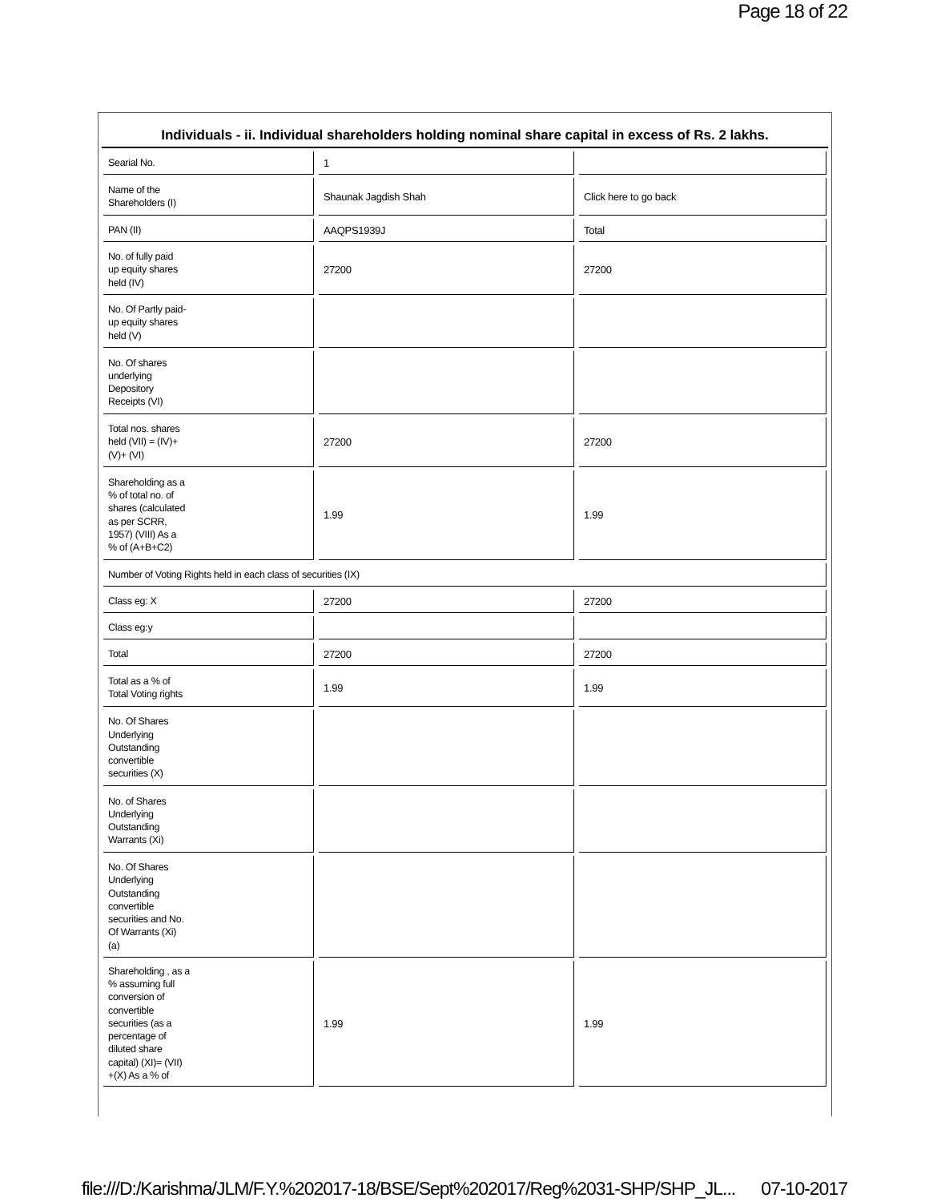Page 18 of 22
Individuals - ii. Individual shareholders holding nominal share capital in excess of Rs. 2 lakhs.
| Searial No. | 1 | |
| Name of the Shareholders (I) | Shaunak Jagdish Shah | Click here to go back |
| PAN (II) | AAQPS1939J | Total |
| No. of fully paid up equity shares held (IV) | 27200 | 27200 |
| No. Of Partly paid- up equity shares held (V) | | |
| No. Of shares underlying Depository Receipts (VI) | | |
| Total nos. shares held (VII) = (IV)+ (V)+ (VI) | 27200 | 27200 |
| Shareholding as a % of total no. of shares (calculated as per SCRR, 1957) (VIII) As a % of (A+B+C2) | 1.99 | 1.99 |
| Number of Voting Rights held in each class of securities (IX) | | |
| Class eg: X | 27200 | 27200 |
| Class eg:y | | |
| Total | 27200 | 27200 |
| Total as a % of Total Voting rights | 1.99 | 1.99 |
| No. Of Shares Underlying Outstanding convertible securities (X) | | |
| No. of Shares Underlying Outstanding Warrants (Xi) | | |
| No. Of Shares Underlying Outstanding convertible securities and No. Of Warrants (Xi) (a) | | |
| Shareholding , as a % assuming full conversion of convertible securities (as a percentage of diluted share capital) (XI)= (VII) +(X) As a % of | 1.99 | 1.99 |
file:///D:/Karishma/JLM/F.Y.%202017-18/BSE/Sept%202017/Reg%2031-SHP/SHP_JL... 07-10-2017